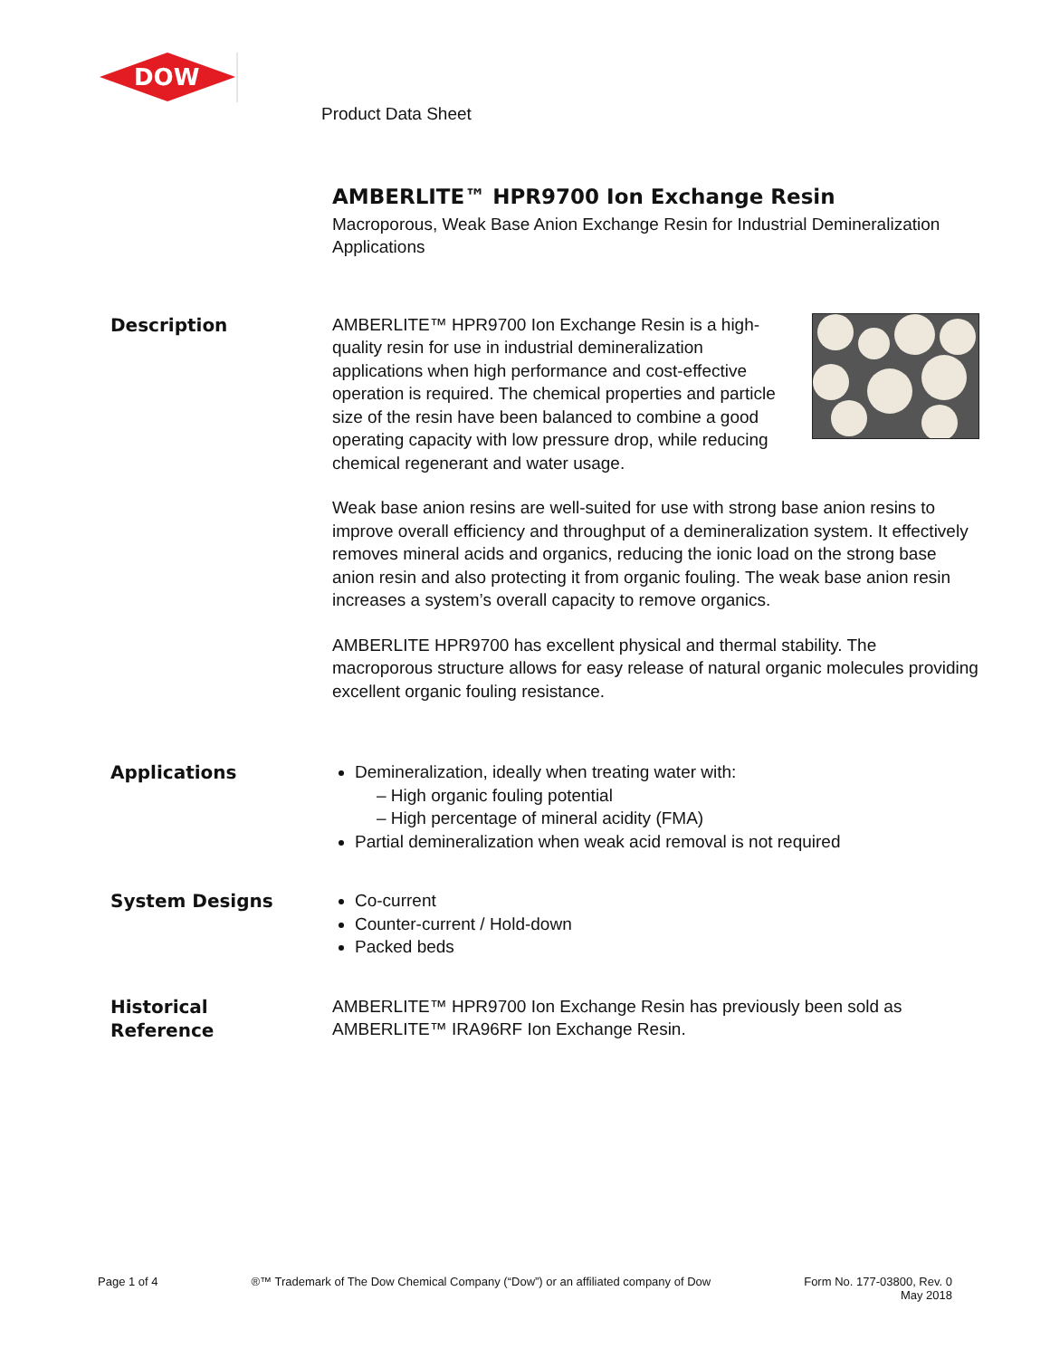DOW
Product Data Sheet
AMBERLITE™ HPR9700 Ion Exchange Resin
Macroporous, Weak Base Anion Exchange Resin for Industrial Demineralization Applications
Description
AMBERLITE™ HPR9700 Ion Exchange Resin is a high-quality resin for use in industrial demineralization applications when high performance and cost-effective operation is required. The chemical properties and particle size of the resin have been balanced to combine a good operating capacity with low pressure drop, while reducing chemical regenerant and water usage.
Weak base anion resins are well-suited for use with strong base anion resins to improve overall efficiency and throughput of a demineralization system. It effectively removes mineral acids and organics, reducing the ionic load on the strong base anion resin and also protecting it from organic fouling. The weak base anion resin increases a system’s overall capacity to remove organics.
AMBERLITE HPR9700 has excellent physical and thermal stability. The macroporous structure allows for easy release of natural organic molecules providing excellent organic fouling resistance.
Applications
Demineralization, ideally when treating water with:
– High organic fouling potential
– High percentage of mineral acidity (FMA)
Partial demineralization when weak acid removal is not required
System Designs
Co-current
Counter-current / Hold-down
Packed beds
Historical
Reference
AMBERLITE™ HPR9700 Ion Exchange Resin has previously been sold as AMBERLITE™ IRA96RF Ion Exchange Resin.
Page 1 of 4 ®™ Trademark of The Dow Chemical Company (“Dow”) or an affiliated company of Dow Form No. 177-03800, Rev. 0
May 2018